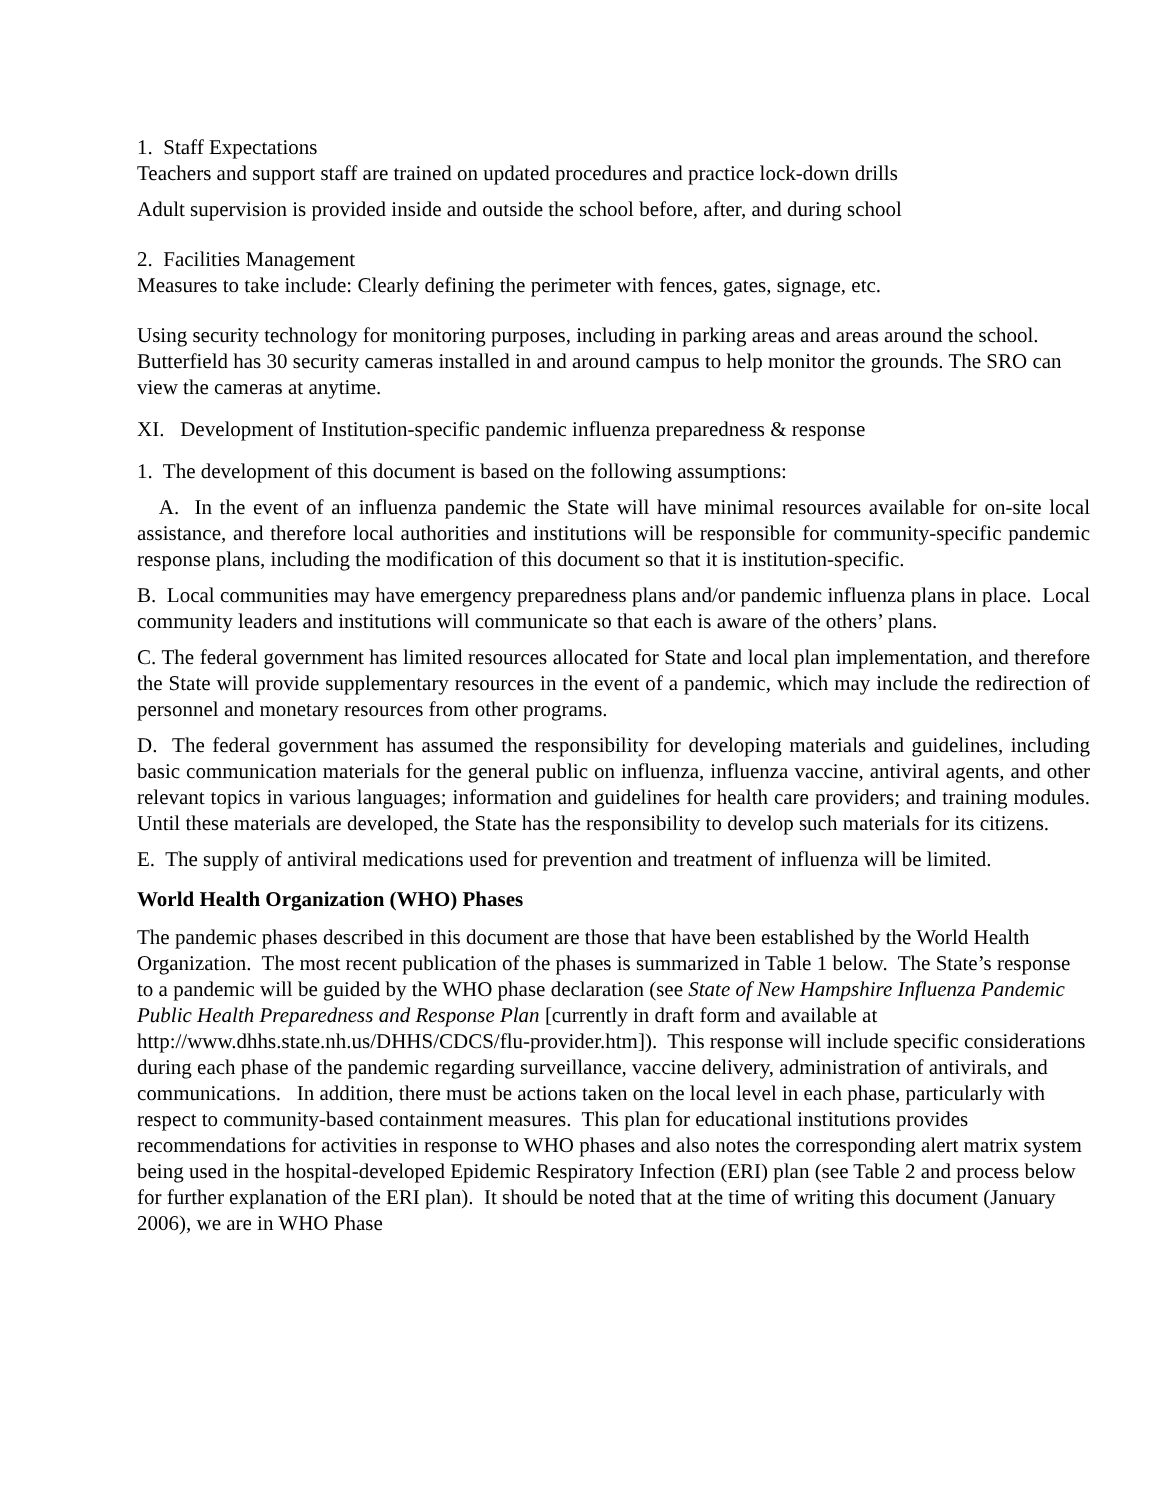1. Staff Expectations
Teachers and support staff are trained on updated procedures and practice lock-down drills
Adult supervision is provided inside and outside the school before, after, and during school
2. Facilities Management
Measures to take include: Clearly defining the perimeter with fences, gates, signage, etc.
Using security technology for monitoring purposes, including in parking areas and areas around the school. Butterfield has 30 security cameras installed in and around campus to help monitor the grounds. The SRO can view the cameras at anytime.
XI. Development of Institution-specific pandemic influenza preparedness & response
1. The development of this document is based on the following assumptions:
A. In the event of an influenza pandemic the State will have minimal resources available for on-site local assistance, and therefore local authorities and institutions will be responsible for community-specific pandemic response plans, including the modification of this document so that it is institution-specific.
B. Local communities may have emergency preparedness plans and/or pandemic influenza plans in place. Local community leaders and institutions will communicate so that each is aware of the others’ plans.
C. The federal government has limited resources allocated for State and local plan implementation, and therefore the State will provide supplementary resources in the event of a pandemic, which may include the redirection of personnel and monetary resources from other programs.
D. The federal government has assumed the responsibility for developing materials and guidelines, including basic communication materials for the general public on influenza, influenza vaccine, antiviral agents, and other relevant topics in various languages; information and guidelines for health care providers; and training modules. Until these materials are developed, the State has the responsibility to develop such materials for its citizens.
E. The supply of antiviral medications used for prevention and treatment of influenza will be limited.
World Health Organization (WHO) Phases
The pandemic phases described in this document are those that have been established by the World Health Organization. The most recent publication of the phases is summarized in Table 1 below. The State’s response to a pandemic will be guided by the WHO phase declaration (see State of New Hampshire Influenza Pandemic Public Health Preparedness and Response Plan [currently in draft form and available at http://www.dhhs.state.nh.us/DHHS/CDCS/flu-provider.htm]). This response will include specific considerations during each phase of the pandemic regarding surveillance, vaccine delivery, administration of antivirals, and communications. In addition, there must be actions taken on the local level in each phase, particularly with respect to community-based containment measures. This plan for educational institutions provides recommendations for activities in response to WHO phases and also notes the corresponding alert matrix system being used in the hospital-developed Epidemic Respiratory Infection (ERI) plan (see Table 2 and process below for further explanation of the ERI plan). It should be noted that at the time of writing this document (January 2006), we are in WHO Phase